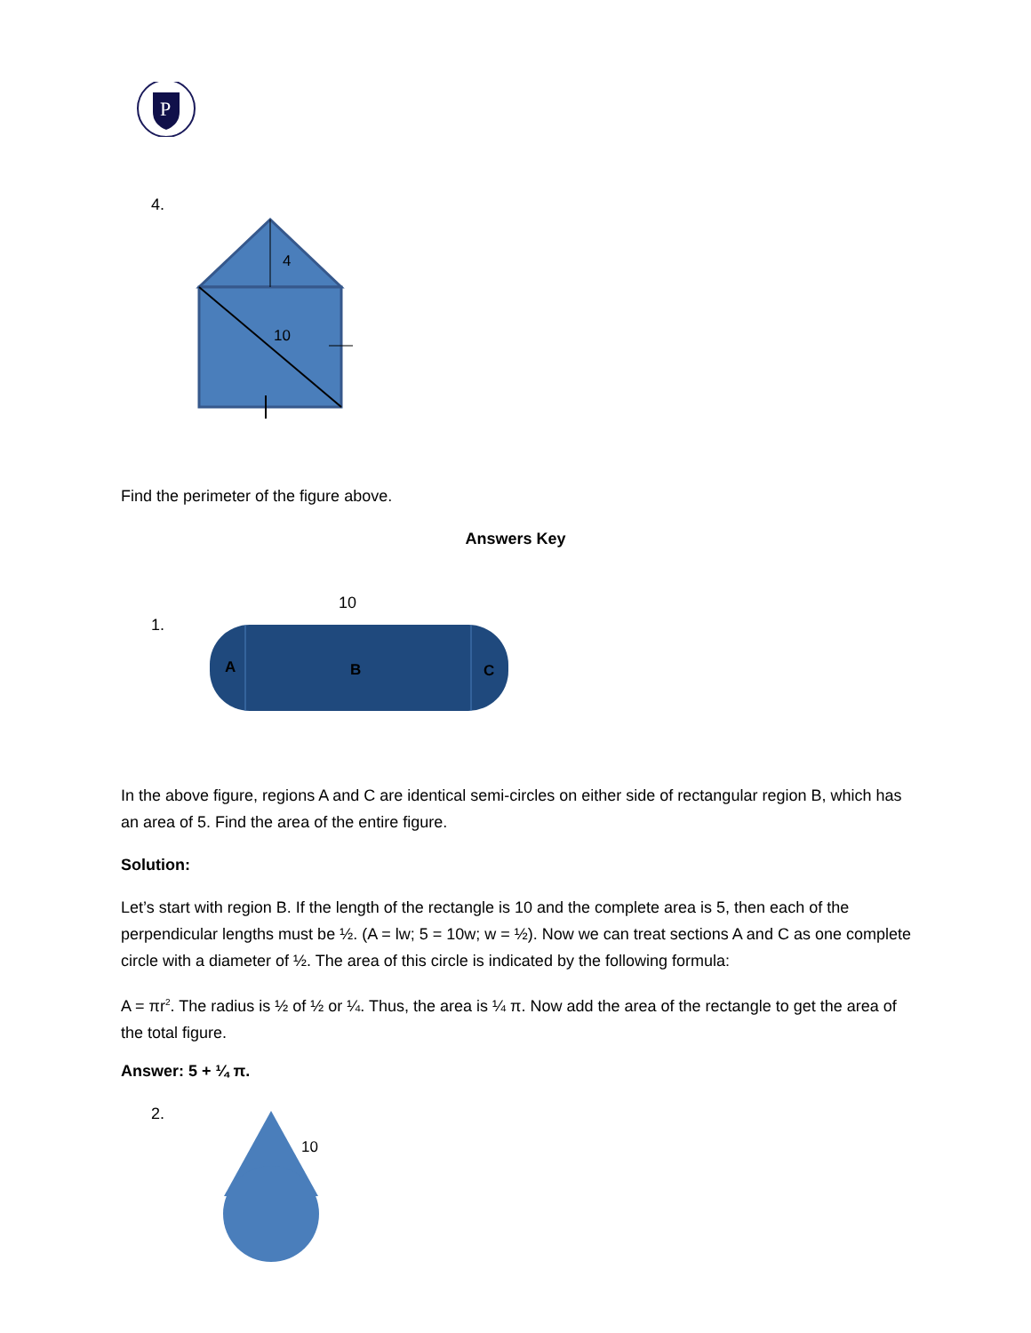P
4.
4
10
Find the perimeter of the figure above.
Answers Key
1.
10
A
B
C
In the above figure, regions A and C are identical semi-circles on either side of rectangular region B, which has an area of 5. Find the area of the entire figure.
Solution:
Let’s start with region B. If the length of the rectangle is 10 and the complete area is 5, then each of the perpendicular lengths must be ½. (A = lw; 5 = 10w; w = ½). Now we can treat sections A and C as one complete circle with a diameter of ½. The area of this circle is indicated by the following formula:
A = πr<sup>2</sup>. The radius is ½ of ½ or ¼. Thus, the area is ¼ π. Now add the area of the rectangle to get the area of the total figure.
Answer: 5 + ¼ π.
2.
10